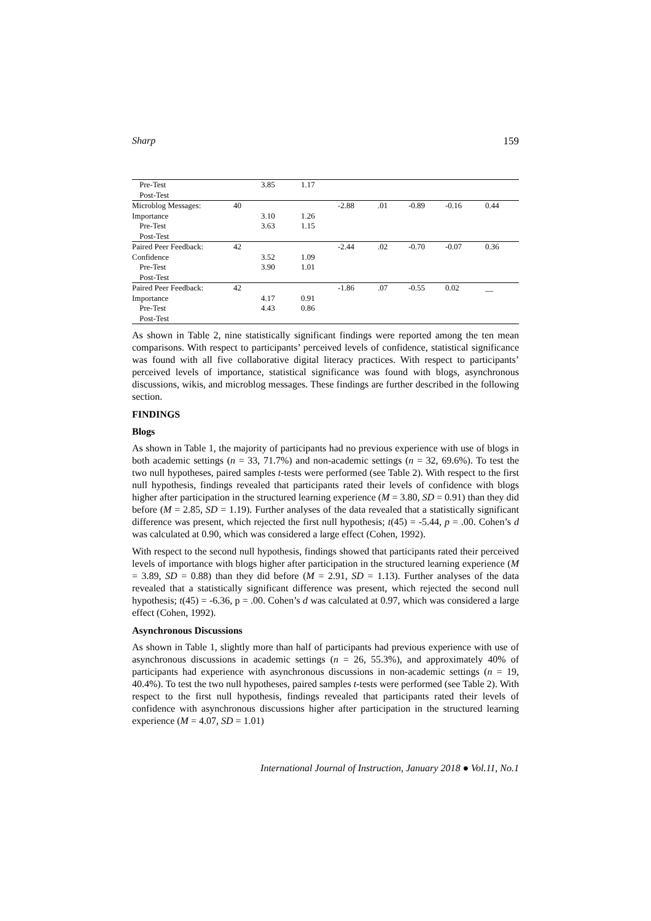Sharp 159
| Pre-Test | | 3.85 | 1.17 | | | | | |
| Post-Test | | | | | | | | |
| Microblog Messages: | 40 | | | -2.88 | .01 | -0.89 | -0.16 | 0.44 |
| Importance | | 3.10 | 1.26 | | | | | |
| Pre-Test | | 3.63 | 1.15 | | | | | |
| Post-Test | | | | | | | | |
| Paired Peer Feedback: | 42 | | | -2.44 | .02 | -0.70 | -0.07 | 0.36 |
| Confidence | | 3.52 | 1.09 | | | | | |
| Pre-Test | | 3.90 | 1.01 | | | | | |
| Post-Test | | | | | | | | |
| Paired Peer Feedback: | 42 | | | -1.86 | .07 | -0.55 | 0.02 | __ |
| Importance | | 4.17 | 0.91 | | | | | |
| Pre-Test | | 4.43 | 0.86 | | | | | |
| Post-Test | | | | | | | | |
As shown in Table 2, nine statistically significant findings were reported among the ten mean comparisons. With respect to participants’ perceived levels of confidence, statistical significance was found with all five collaborative digital literacy practices. With respect to participants’ perceived levels of importance, statistical significance was found with blogs, asynchronous discussions, wikis, and microblog messages. These findings are further described in the following section.
FINDINGS
Blogs
As shown in Table 1, the majority of participants had no previous experience with use of blogs in both academic settings (n = 33, 71.7%) and non-academic settings (n = 32, 69.6%). To test the two null hypotheses, paired samples t-tests were performed (see Table 2). With respect to the first null hypothesis, findings revealed that participants rated their levels of confidence with blogs higher after participation in the structured learning experience (M = 3.80, SD = 0.91) than they did before (M = 2.85, SD = 1.19). Further analyses of the data revealed that a statistically significant difference was present, which rejected the first null hypothesis; t(45) = -5.44, p = .00. Cohen’s d was calculated at 0.90, which was considered a large effect (Cohen, 1992).
With respect to the second null hypothesis, findings showed that participants rated their perceived levels of importance with blogs higher after participation in the structured learning experience (M = 3.89, SD = 0.88) than they did before (M = 2.91, SD = 1.13). Further analyses of the data revealed that a statistically significant difference was present, which rejected the second null hypothesis; t(45) = -6.36, p = .00. Cohen’s d was calculated at 0.97, which was considered a large effect (Cohen, 1992).
Asynchronous Discussions
As shown in Table 1, slightly more than half of participants had previous experience with use of asynchronous discussions in academic settings (n = 26, 55.3%), and approximately 40% of participants had experience with asynchronous discussions in non-academic settings (n = 19, 40.4%). To test the two null hypotheses, paired samples t-tests were performed (see Table 2). With respect to the first null hypothesis, findings revealed that participants rated their levels of confidence with asynchronous discussions higher after participation in the structured learning experience (M = 4.07, SD = 1.01)
International Journal of Instruction, January 2018 ● Vol.11, No.1